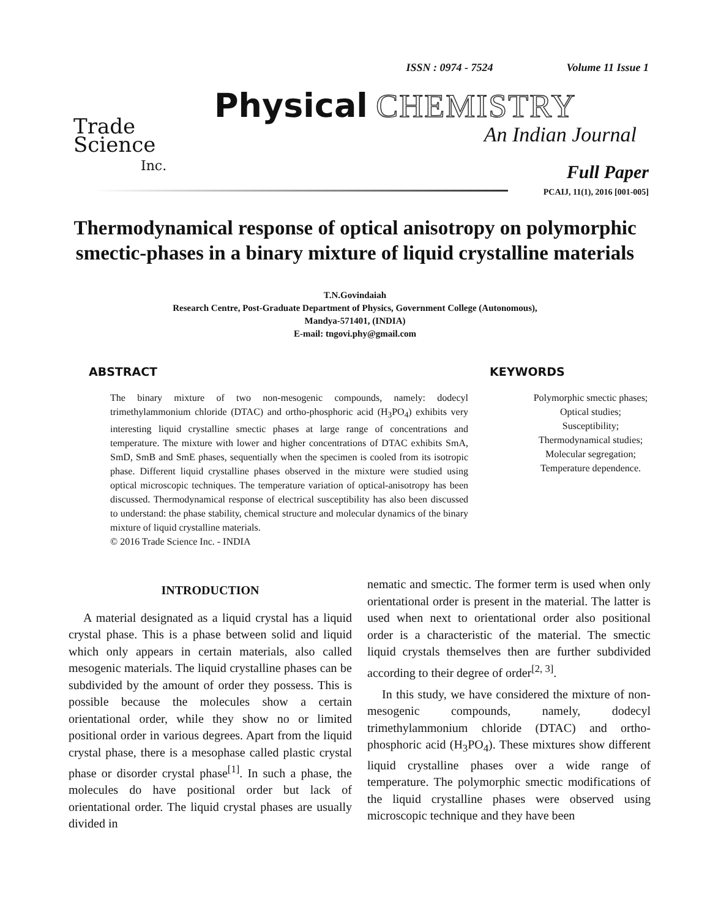ISSN : 0974 - 7524 Volume 11 Issue 1
Trade
Science
Inc.
Physical CHEMISTRY
An Indian Journal
Full Paper
PCAIJ, 11(1), 2016 [001-005]
Thermodynamical response of optical anisotropy on polymorphic smectic-phases in a binary mixture of liquid crystalline materials
T.N.Govindaiah
Research Centre, Post-Graduate Department of Physics, Government College (Autonomous),
Mandya-571401, (INDIA)
E-mail: tngovi.phy@gmail.com
ABSTRACT
The binary mixture of two non-mesogenic compounds, namely: dodecyl trimethylammonium chloride (DTAC) and ortho-phosphoric acid (H<sub>3</sub>PO<sub>4</sub>) exhibits very interesting liquid crystalline smectic phases at large range of concentrations and temperature. The mixture with lower and higher concentrations of DTAC exhibits SmA, SmD, SmB and SmE phases, sequentially when the specimen is cooled from its isotropic phase. Different liquid crystalline phases observed in the mixture were studied using optical microscopic techniques. The temperature variation of optical-anisotropy has been discussed. Thermodynamical response of electrical susceptibility has also been discussed to understand: the phase stability, chemical structure and molecular dynamics of the binary mixture of liquid crystalline materials.
© 2016 Trade Science Inc. - INDIA
KEYWORDS
Polymorphic smectic phases;
Optical studies;
Susceptibility;
Thermodynamical studies;
Molecular segregation;
Temperature dependence.
INTRODUCTION
A material designated as a liquid crystal has a liquid crystal phase. This is a phase between solid and liquid which only appears in certain materials, also called mesogenic materials. The liquid crystalline phases can be subdivided by the amount of order they possess. This is possible because the molecules show a certain orientational order, while they show no or limited positional order in various degrees. Apart from the liquid crystal phase, there is a mesophase called plastic crystal phase or disorder crystal phase<sup>[1]</sup>. In such a phase, the molecules do have positional order but lack of orientational order. The liquid crystal phases are usually divided in
nematic and smectic. The former term is used when only orientational order is present in the material. The latter is used when next to orientational order also positional order is a characteristic of the material. The smectic liquid crystals themselves then are further subdivided according to their degree of order<sup>[2, 3]</sup>.
In this study, we have considered the mixture of non-mesogenic compounds, namely, dodecyl trimethylammonium chloride (DTAC) and ortho-phosphoric acid (H<sub>3</sub>PO<sub>4</sub>). These mixtures show different liquid crystalline phases over a wide range of temperature. The polymorphic smectic modifications of the liquid crystalline phases were observed using microscopic technique and they have been